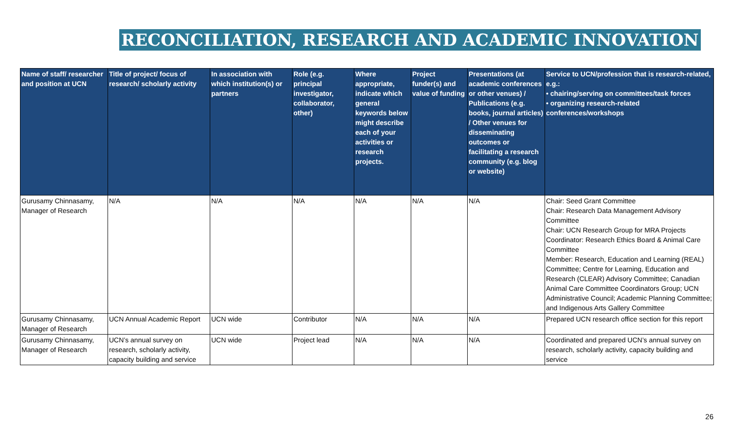RECONCILIATION, RESEARCH AND ACADEMIC INNOVATION
| Name of staff/ researcher and position at UCN | Title of project/ focus of research/ scholarly activity | In association with which institution(s) or partners | Role (e.g. principal investigator, collaborator, other) | Where appropriate, indicate which general keywords below might describe each of your activities or research projects. | Project funder(s) and value of funding | Presentations (at academic conferences or other venues) / Publications (e.g. books, journal articles) / Other venues for disseminating outcomes or facilitating a research community (e.g. blog or website) | Service to UCN/profession that is research-related, e.g.: • chairing/serving on committees/task forces • organizing research-related conferences/workshops |
| --- | --- | --- | --- | --- | --- | --- | --- |
| Gurusamy Chinnasamy, Manager of Research | N/A | N/A | N/A | N/A | N/A | N/A | Chair: Seed Grant Committee Chair: Research Data Management Advisory Committee Chair: UCN Research Group for MRA Projects Coordinator: Research Ethics Board & Animal Care Committee Member: Research, Education and Learning (REAL) Committee; Centre for Learning, Education and Research (CLEAR) Advisory Committee; Canadian Animal Care Committee Coordinators Group; UCN Administrative Council; Academic Planning Committee; and Indigenous Arts Gallery Committee |
| Gurusamy Chinnasamy, Manager of Research | UCN Annual Academic Report | UCN wide | Contributor | N/A | N/A | N/A | Prepared UCN research office section for this report |
| Gurusamy Chinnasamy, Manager of Research | UCN’s annual survey on research, scholarly activity, capacity building and service | UCN wide | Project lead | N/A | N/A | N/A | Coordinated and prepared UCN’s annual survey on research, scholarly activity, capacity building and service |
26